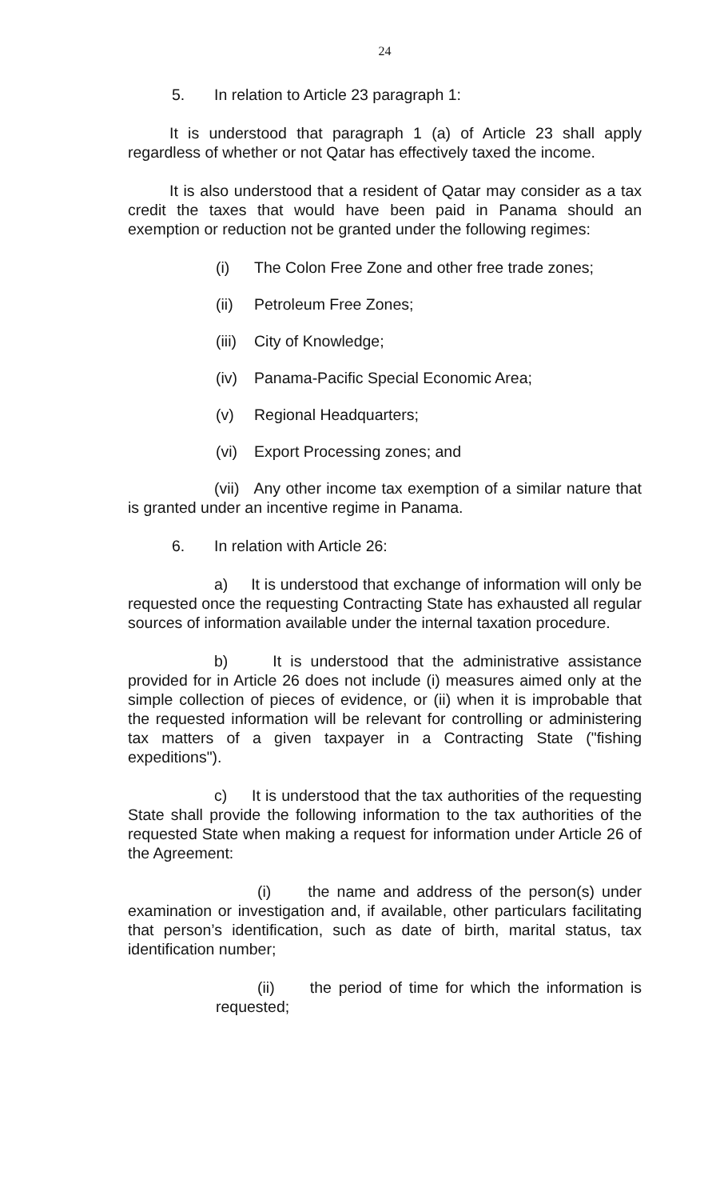24
5. In relation to Article 23 paragraph 1:
It is understood that paragraph 1 (a) of Article 23 shall apply regardless of whether or not Qatar has effectively taxed the income.
It is also understood that a resident of Qatar may consider as a tax credit the taxes that would have been paid in Panama should an exemption or reduction not be granted under the following regimes:
(i) The Colon Free Zone and other free trade zones;
(ii) Petroleum Free Zones;
(iii) City of Knowledge;
(iv) Panama-Pacific Special Economic Area;
(v) Regional Headquarters;
(vi) Export Processing zones; and
(vii) Any other income tax exemption of a similar nature that is granted under an incentive regime in Panama.
6. In relation with Article 26:
a) It is understood that exchange of information will only be requested once the requesting Contracting State has exhausted all regular sources of information available under the internal taxation procedure.
b) It is understood that the administrative assistance provided for in Article 26 does not include (i) measures aimed only at the simple collection of pieces of evidence, or (ii) when it is improbable that the requested information will be relevant for controlling or administering tax matters of a given taxpayer in a Contracting State ("fishing expeditions").
c) It is understood that the tax authorities of the requesting State shall provide the following information to the tax authorities of the requested State when making a request for information under Article 26 of the Agreement:
(i) the name and address of the person(s) under examination or investigation and, if available, other particulars facilitating that person’s identification, such as date of birth, marital status, tax identification number;
(ii) the period of time for which the information is requested;